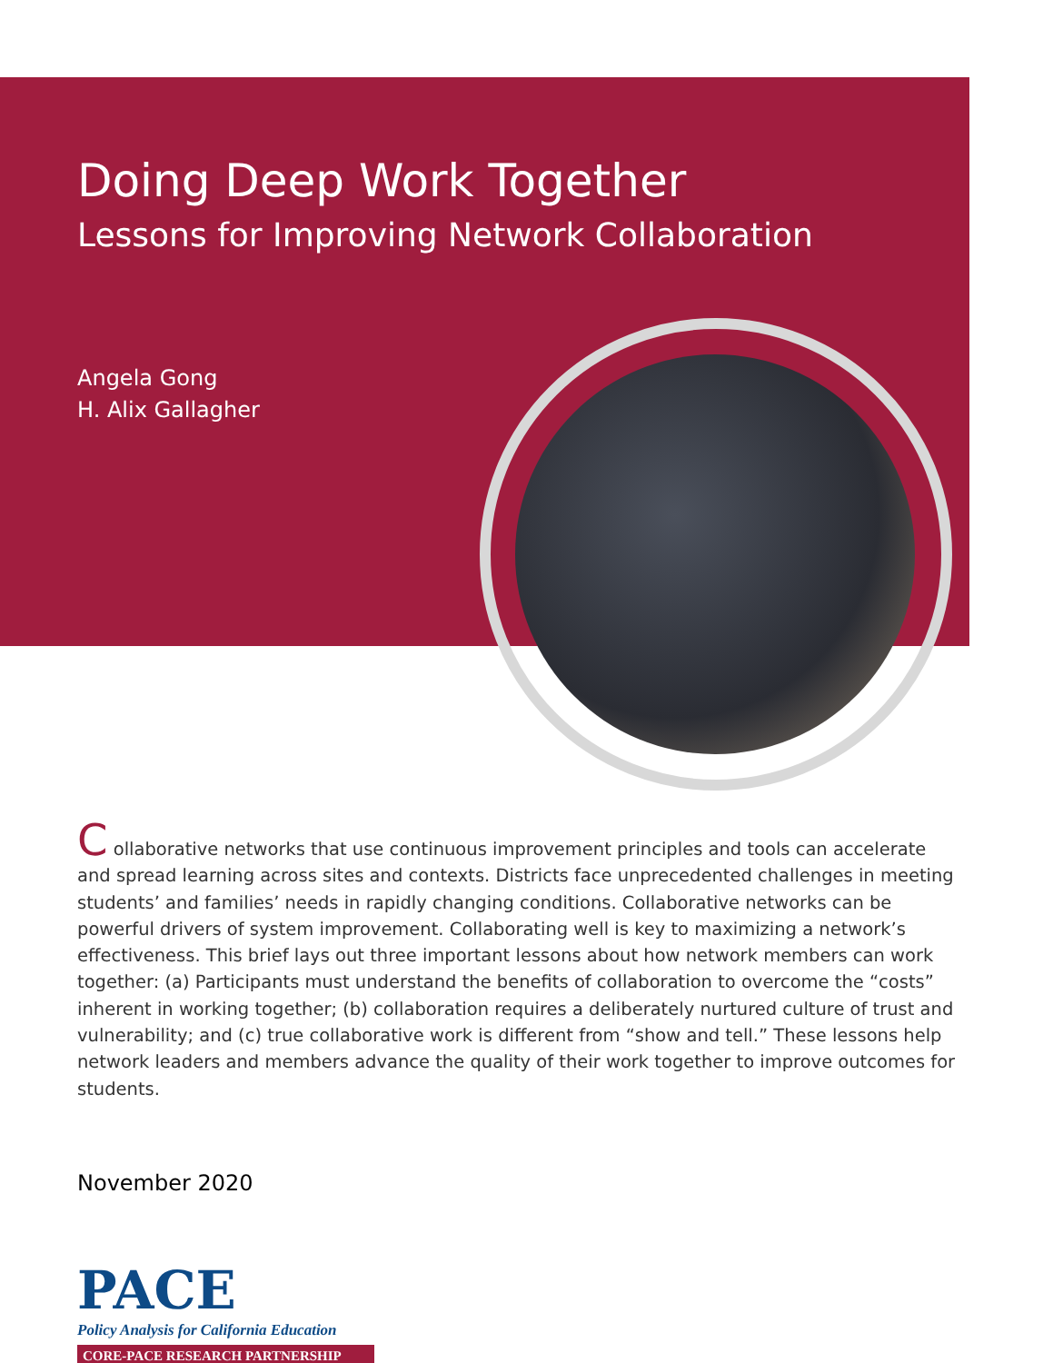Doing Deep Work Together
Lessons for Improving Network Collaboration
Angela Gong
H. Alix Gallagher
C ollaborative networks that use continuous improvement principles and tools can accelerate and spread learning across sites and contexts. Districts face unprecedented challenges in meeting students’ and families’ needs in rapidly changing conditions. Collaborative networks can be powerful drivers of system improvement. Collaborating well is key to maximizing a network’s effectiveness. This brief lays out three important lessons about how network members can work together: (a) Participants must understand the benefits of collaboration to overcome the “costs” inherent in working together; (b) collaboration requires a deliberately nurtured culture of trust and vulnerability; and (c) true collaborative work is different from “show and tell.” These lessons help network leaders and members advance the quality of their work together to improve outcomes for students.
November 2020
PACE
Policy Analysis for California Education
CORE-PACE RESEARCH PARTNERSHIP